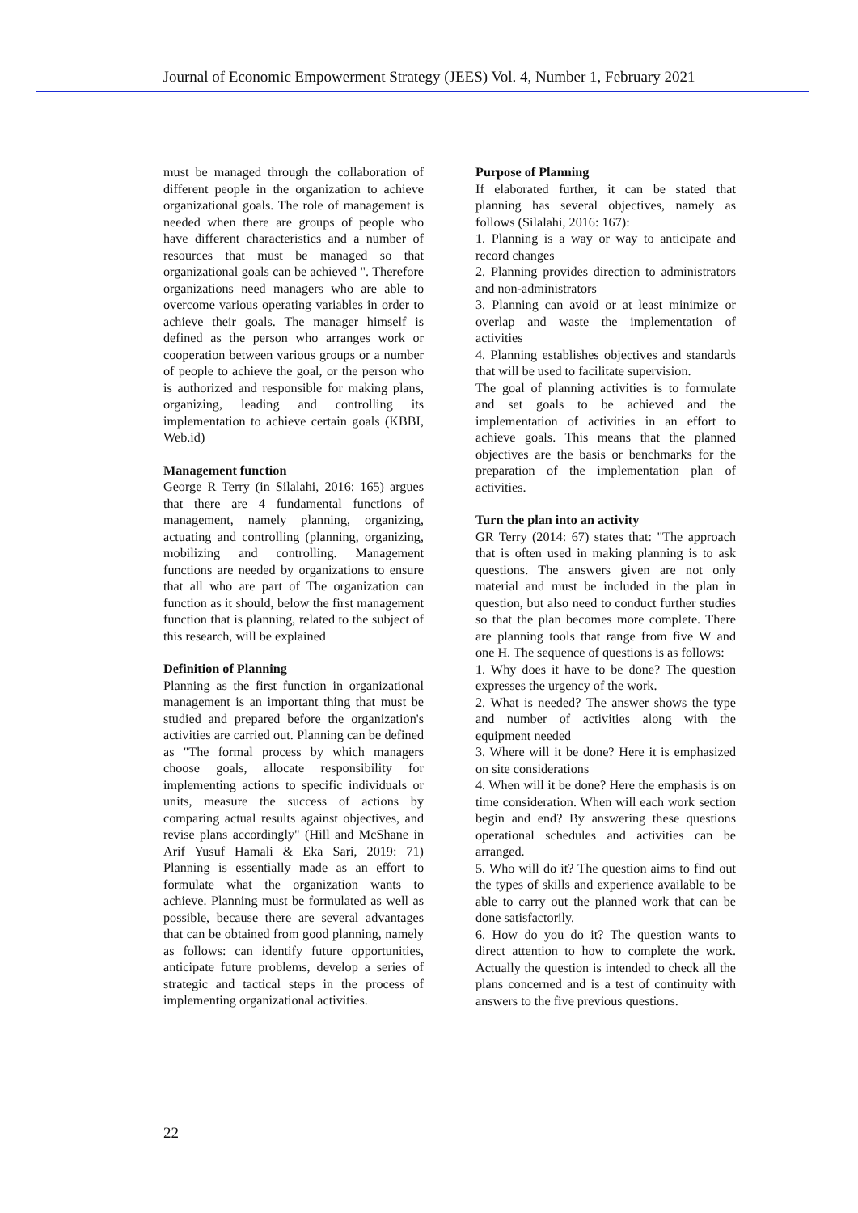Journal of Economic Empowerment Strategy (JEES) Vol. 4, Number 1, February 2021
must be managed through the collaboration of different people in the organization to achieve organizational goals. The role of management is needed when there are groups of people who have different characteristics and a number of resources that must be managed so that organizational goals can be achieved ". Therefore organizations need managers who are able to overcome various operating variables in order to achieve their goals. The manager himself is defined as the person who arranges work or cooperation between various groups or a number of people to achieve the goal, or the person who is authorized and responsible for making plans, organizing, leading and controlling its implementation to achieve certain goals (KBBI, Web.id)
Management function
George R Terry (in Silalahi, 2016: 165) argues that there are 4 fundamental functions of management, namely planning, organizing, actuating and controlling (planning, organizing, mobilizing and controlling. Management functions are needed by organizations to ensure that all who are part of The organization can function as it should, below the first management function that is planning, related to the subject of this research, will be explained
Definition of Planning
Planning as the first function in organizational management is an important thing that must be studied and prepared before the organization's activities are carried out. Planning can be defined as "The formal process by which managers choose goals, allocate responsibility for implementing actions to specific individuals or units, measure the success of actions by comparing actual results against objectives, and revise plans accordingly" (Hill and McShane in Arif Yusuf Hamali & Eka Sari, 2019: 71) Planning is essentially made as an effort to formulate what the organization wants to achieve. Planning must be formulated as well as possible, because there are several advantages that can be obtained from good planning, namely as follows: can identify future opportunities, anticipate future problems, develop a series of strategic and tactical steps in the process of implementing organizational activities.
Purpose of Planning
If elaborated further, it can be stated that planning has several objectives, namely as follows (Silalahi, 2016: 167):
1. Planning is a way or way to anticipate and record changes
2. Planning provides direction to administrators and non-administrators
3. Planning can avoid or at least minimize or overlap and waste the implementation of activities
4. Planning establishes objectives and standards that will be used to facilitate supervision.
The goal of planning activities is to formulate and set goals to be achieved and the implementation of activities in an effort to achieve goals. This means that the planned objectives are the basis or benchmarks for the preparation of the implementation plan of activities.
Turn the plan into an activity
GR Terry (2014: 67) states that: "The approach that is often used in making planning is to ask questions. The answers given are not only material and must be included in the plan in question, but also need to conduct further studies so that the plan becomes more complete. There are planning tools that range from five W and one H. The sequence of questions is as follows:
1. Why does it have to be done? The question expresses the urgency of the work.
2. What is needed? The answer shows the type and number of activities along with the equipment needed
3. Where will it be done? Here it is emphasized on site considerations
4. When will it be done? Here the emphasis is on time consideration. When will each work section begin and end? By answering these questions operational schedules and activities can be arranged.
5. Who will do it? The question aims to find out the types of skills and experience available to be able to carry out the planned work that can be done satisfactorily.
6. How do you do it? The question wants to direct attention to how to complete the work. Actually the question is intended to check all the plans concerned and is a test of continuity with answers to the five previous questions.
22